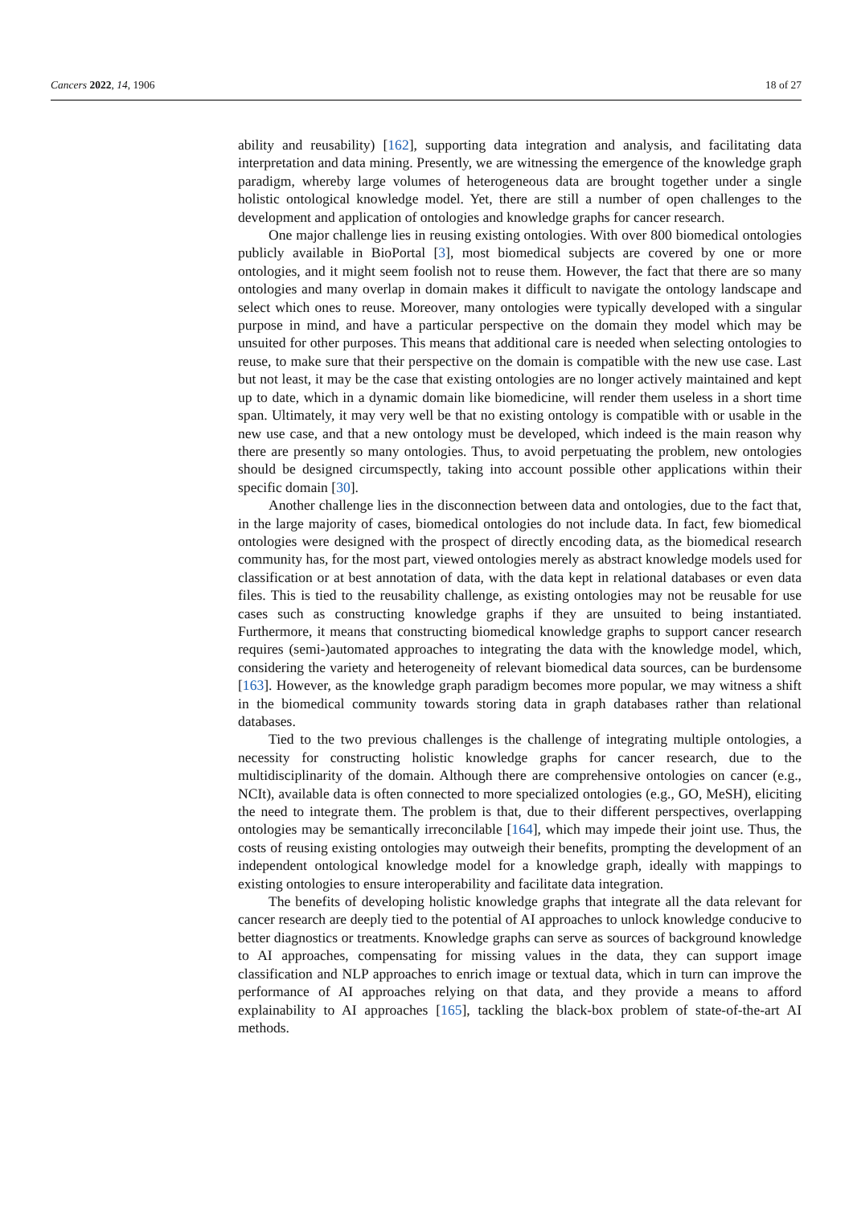Cancers 2022, 14, 1906 18 of 27
ability and reusability) [162], supporting data integration and analysis, and facilitating data interpretation and data mining. Presently, we are witnessing the emergence of the knowledge graph paradigm, whereby large volumes of heterogeneous data are brought together under a single holistic ontological knowledge model. Yet, there are still a number of open challenges to the development and application of ontologies and knowledge graphs for cancer research.
One major challenge lies in reusing existing ontologies. With over 800 biomedical ontologies publicly available in BioPortal [3], most biomedical subjects are covered by one or more ontologies, and it might seem foolish not to reuse them. However, the fact that there are so many ontologies and many overlap in domain makes it difficult to navigate the ontology landscape and select which ones to reuse. Moreover, many ontologies were typically developed with a singular purpose in mind, and have a particular perspective on the domain they model which may be unsuited for other purposes. This means that additional care is needed when selecting ontologies to reuse, to make sure that their perspective on the domain is compatible with the new use case. Last but not least, it may be the case that existing ontologies are no longer actively maintained and kept up to date, which in a dynamic domain like biomedicine, will render them useless in a short time span. Ultimately, it may very well be that no existing ontology is compatible with or usable in the new use case, and that a new ontology must be developed, which indeed is the main reason why there are presently so many ontologies. Thus, to avoid perpetuating the problem, new ontologies should be designed circumspectly, taking into account possible other applications within their specific domain [30].
Another challenge lies in the disconnection between data and ontologies, due to the fact that, in the large majority of cases, biomedical ontologies do not include data. In fact, few biomedical ontologies were designed with the prospect of directly encoding data, as the biomedical research community has, for the most part, viewed ontologies merely as abstract knowledge models used for classification or at best annotation of data, with the data kept in relational databases or even data files. This is tied to the reusability challenge, as existing ontologies may not be reusable for use cases such as constructing knowledge graphs if they are unsuited to being instantiated. Furthermore, it means that constructing biomedical knowledge graphs to support cancer research requires (semi-)automated approaches to integrating the data with the knowledge model, which, considering the variety and heterogeneity of relevant biomedical data sources, can be burdensome [163]. However, as the knowledge graph paradigm becomes more popular, we may witness a shift in the biomedical community towards storing data in graph databases rather than relational databases.
Tied to the two previous challenges is the challenge of integrating multiple ontologies, a necessity for constructing holistic knowledge graphs for cancer research, due to the multidisciplinarity of the domain. Although there are comprehensive ontologies on cancer (e.g., NCIt), available data is often connected to more specialized ontologies (e.g., GO, MeSH), eliciting the need to integrate them. The problem is that, due to their different perspectives, overlapping ontologies may be semantically irreconcilable [164], which may impede their joint use. Thus, the costs of reusing existing ontologies may outweigh their benefits, prompting the development of an independent ontological knowledge model for a knowledge graph, ideally with mappings to existing ontologies to ensure interoperability and facilitate data integration.
The benefits of developing holistic knowledge graphs that integrate all the data relevant for cancer research are deeply tied to the potential of AI approaches to unlock knowledge conducive to better diagnostics or treatments. Knowledge graphs can serve as sources of background knowledge to AI approaches, compensating for missing values in the data, they can support image classification and NLP approaches to enrich image or textual data, which in turn can improve the performance of AI approaches relying on that data, and they provide a means to afford explainability to AI approaches [165], tackling the black-box problem of state-of-the-art AI methods.